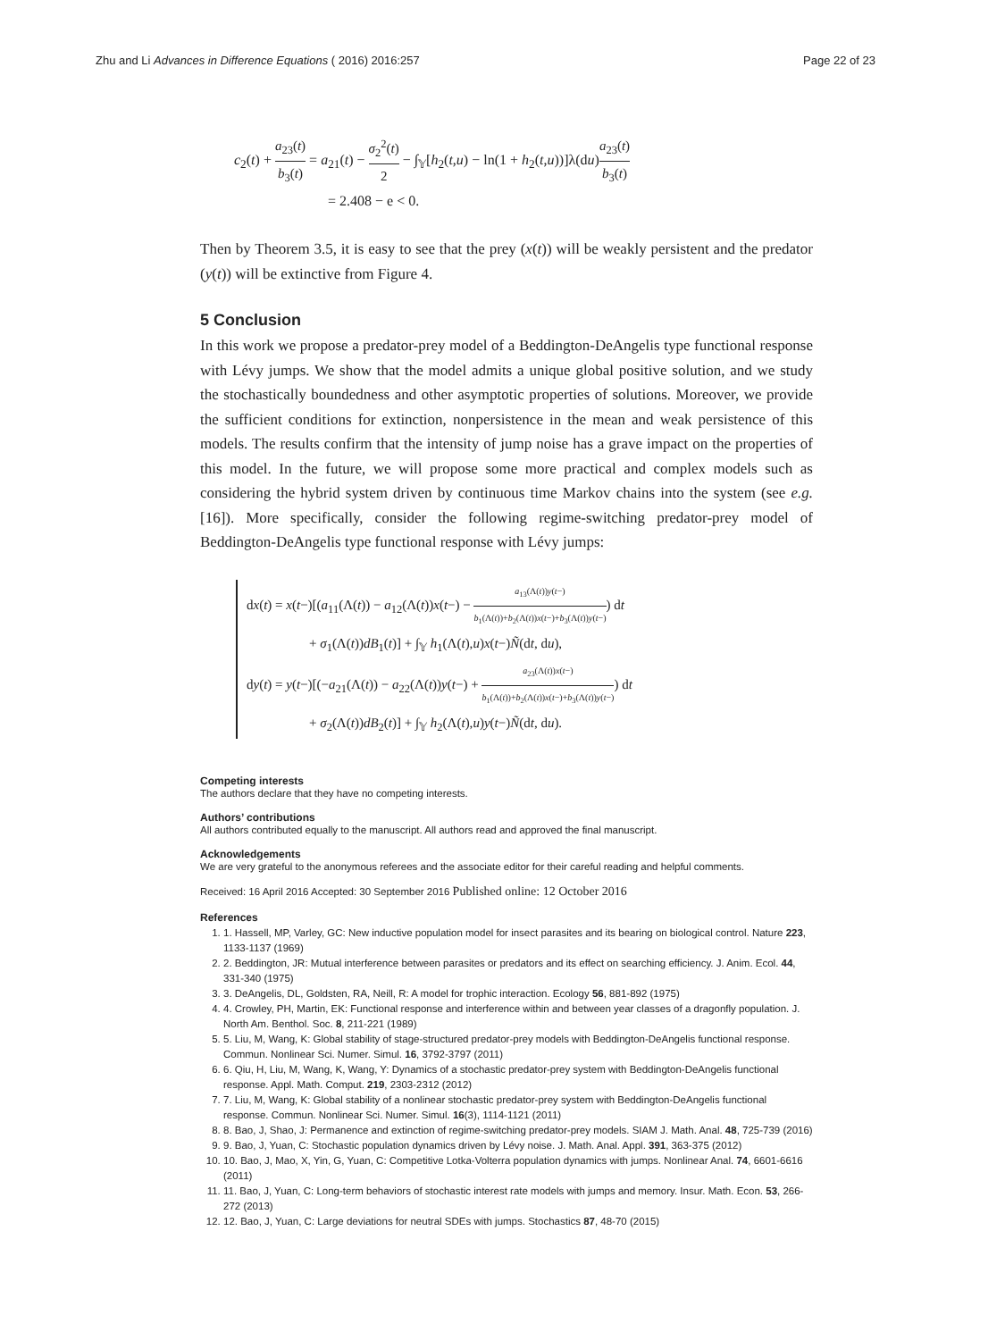Zhu and Li Advances in Difference Equations ( 2016) 2016:257 Page 22 of 23
c<sub>2</sub>(t) + a<sub>23</sub>(t) b<sub>3</sub>(t) = a<sub>21</sub>(t) − σ<sub>2</sub><sup>2</sup>(t) 2 − ∫<sub>𝕐</sub>[h<sub>2</sub>(t,u) − ln(1 + h<sub>2</sub>(t,u))]λ(du)a<sub>23</sub>(t) b<sub>3</sub>(t)
= 2.408 − e < 0.
Then by Theorem 3.5, it is easy to see that the prey (x(t)) will be weakly persistent and the predator (y(t)) will be extinctive from Figure 4.
5 Conclusion
In this work we propose a predator-prey model of a Beddington-DeAngelis type functional response with Lévy jumps. We show that the model admits a unique global positive solution, and we study the stochastically boundedness and other asymptotic properties of solutions. Moreover, we provide the sufficient conditions for extinction, nonpersistence in the mean and weak persistence of this models. The results confirm that the intensity of jump noise has a grave impact on the properties of this model. In the future, we will propose some more practical and complex models such as considering the hybrid system driven by continuous time Markov chains into the system (see e.g. [16]). More specifically, consider the following regime-switching predator-prey model of Beddington-DeAngelis type functional response with Lévy jumps:
dx(t) = x(t−)[(a<sub>11</sub>(Λ(t)) − a<sub>12</sub>(Λ(t))x(t−) − a<sub>13</sub>(Λ(t))y(t−) b<sub>1</sub>(Λ(t))+b<sub>2</sub>(Λ(t))x(t−)+b<sub>3</sub>(Λ(t))y(t−)) dt
+ σ<sub>1</sub>(Λ(t))dB<sub>1</sub>(t)] + ∫<sub>𝕐</sub> h<sub>1</sub>(Λ(t),u)x(t−)Ñ(dt, du),
dy(t) = y(t−)[(−a<sub>21</sub>(Λ(t)) − a<sub>22</sub>(Λ(t))y(t−) + a<sub>23</sub>(Λ(t))x(t−) b<sub>1</sub>(Λ(t))+b<sub>2</sub>(Λ(t))x(t−)+b<sub>3</sub>(Λ(t))y(t−)) dt
+ σ<sub>2</sub>(Λ(t))dB<sub>2</sub>(t)] + ∫<sub>𝕐</sub> h<sub>2</sub>(Λ(t),u)y(t−)Ñ(dt, du).
Competing interests
The authors declare that they have no competing interests.
Authors’ contributions
All authors contributed equally to the manuscript. All authors read and approved the final manuscript.
Acknowledgements
We are very grateful to the anonymous referees and the associate editor for their careful reading and helpful comments.
Received: 16 April 2016 Accepted: 30 September 2016 Published online: 12 October 2016
References
1. 1. Hassell, MP, Varley, GC: New inductive population model for insect parasites and its bearing on biological control. Nature 223, 1133-1137 (1969)
2. 2. Beddington, JR: Mutual interference between parasites or predators and its effect on searching efficiency. J. Anim. Ecol. 44, 331-340 (1975)
3. 3. DeAngelis, DL, Goldsten, RA, Neill, R: A model for trophic interaction. Ecology 56, 881-892 (1975)
4. 4. Crowley, PH, Martin, EK: Functional response and interference within and between year classes of a dragonfly population. J. North Am. Benthol. Soc. 8, 211-221 (1989)
5. 5. Liu, M, Wang, K: Global stability of stage-structured predator-prey models with Beddington-DeAngelis functional response. Commun. Nonlinear Sci. Numer. Simul. 16, 3792-3797 (2011)
6. 6. Qiu, H, Liu, M, Wang, K, Wang, Y: Dynamics of a stochastic predator-prey system with Beddington-DeAngelis functional response. Appl. Math. Comput. 219, 2303-2312 (2012)
7. 7. Liu, M, Wang, K: Global stability of a nonlinear stochastic predator-prey system with Beddington-DeAngelis functional response. Commun. Nonlinear Sci. Numer. Simul. 16(3), 1114-1121 (2011)
8. 8. Bao, J, Shao, J: Permanence and extinction of regime-switching predator-prey models. SIAM J. Math. Anal. 48, 725-739 (2016)
9. 9. Bao, J, Yuan, C: Stochastic population dynamics driven by Lévy noise. J. Math. Anal. Appl. 391, 363-375 (2012)
10. 10. Bao, J, Mao, X, Yin, G, Yuan, C: Competitive Lotka-Volterra population dynamics with jumps. Nonlinear Anal. 74, 6601-6616 (2011)
11. 11. Bao, J, Yuan, C: Long-term behaviors of stochastic interest rate models with jumps and memory. Insur. Math. Econ. 53, 266-272 (2013)
12. 12. Bao, J, Yuan, C: Large deviations for neutral SDEs with jumps. Stochastics 87, 48-70 (2015)